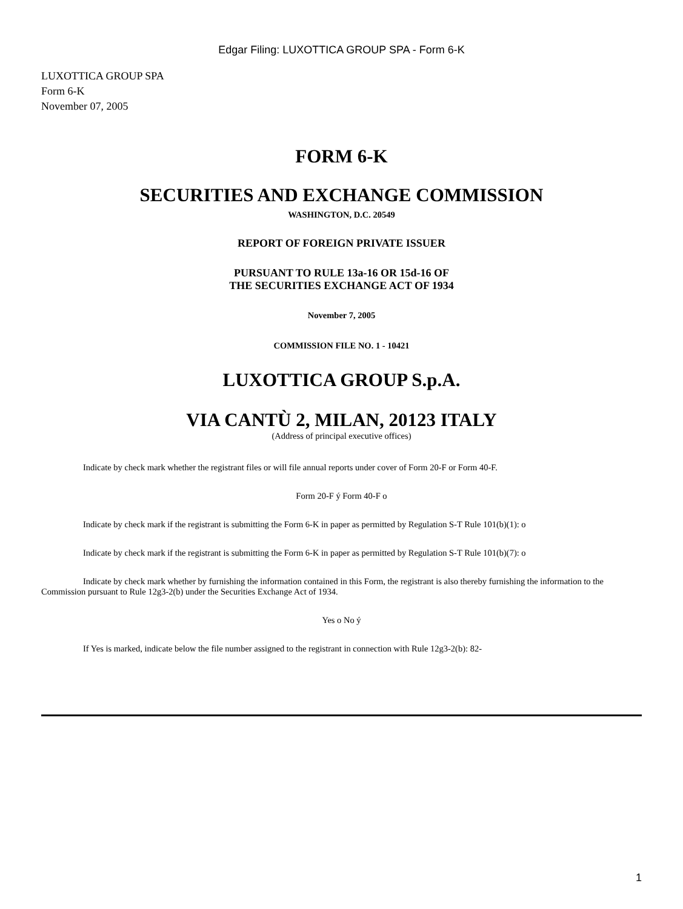Edgar Filing: LUXOTTICA GROUP SPA - Form 6-K
LUXOTTICA GROUP SPA
Form 6-K
November 07, 2005
FORM 6-K
SECURITIES AND EXCHANGE COMMISSION
WASHINGTON, D.C. 20549
REPORT OF FOREIGN PRIVATE ISSUER
PURSUANT TO RULE 13a-16 OR 15d-16 OF
THE SECURITIES EXCHANGE ACT OF 1934
November 7, 2005
COMMISSION FILE NO. 1 - 10421
LUXOTTICA GROUP S.p.A.
VIA CANTÙ 2, MILAN, 20123 ITALY
(Address of principal executive offices)
Indicate by check mark whether the registrant files or will file annual reports under cover of Form 20-F or Form 40-F.
Form 20-F ý Form 40-F o
Indicate by check mark if the registrant is submitting the Form 6-K in paper as permitted by Regulation S-T Rule 101(b)(1): o
Indicate by check mark if the registrant is submitting the Form 6-K in paper as permitted by Regulation S-T Rule 101(b)(7): o
Indicate by check mark whether by furnishing the information contained in this Form, the registrant is also thereby furnishing the information to the Commission pursuant to Rule 12g3-2(b) under the Securities Exchange Act of 1934.
Yes o No ý
If Yes is marked, indicate below the file number assigned to the registrant in connection with Rule 12g3-2(b): 82-
1